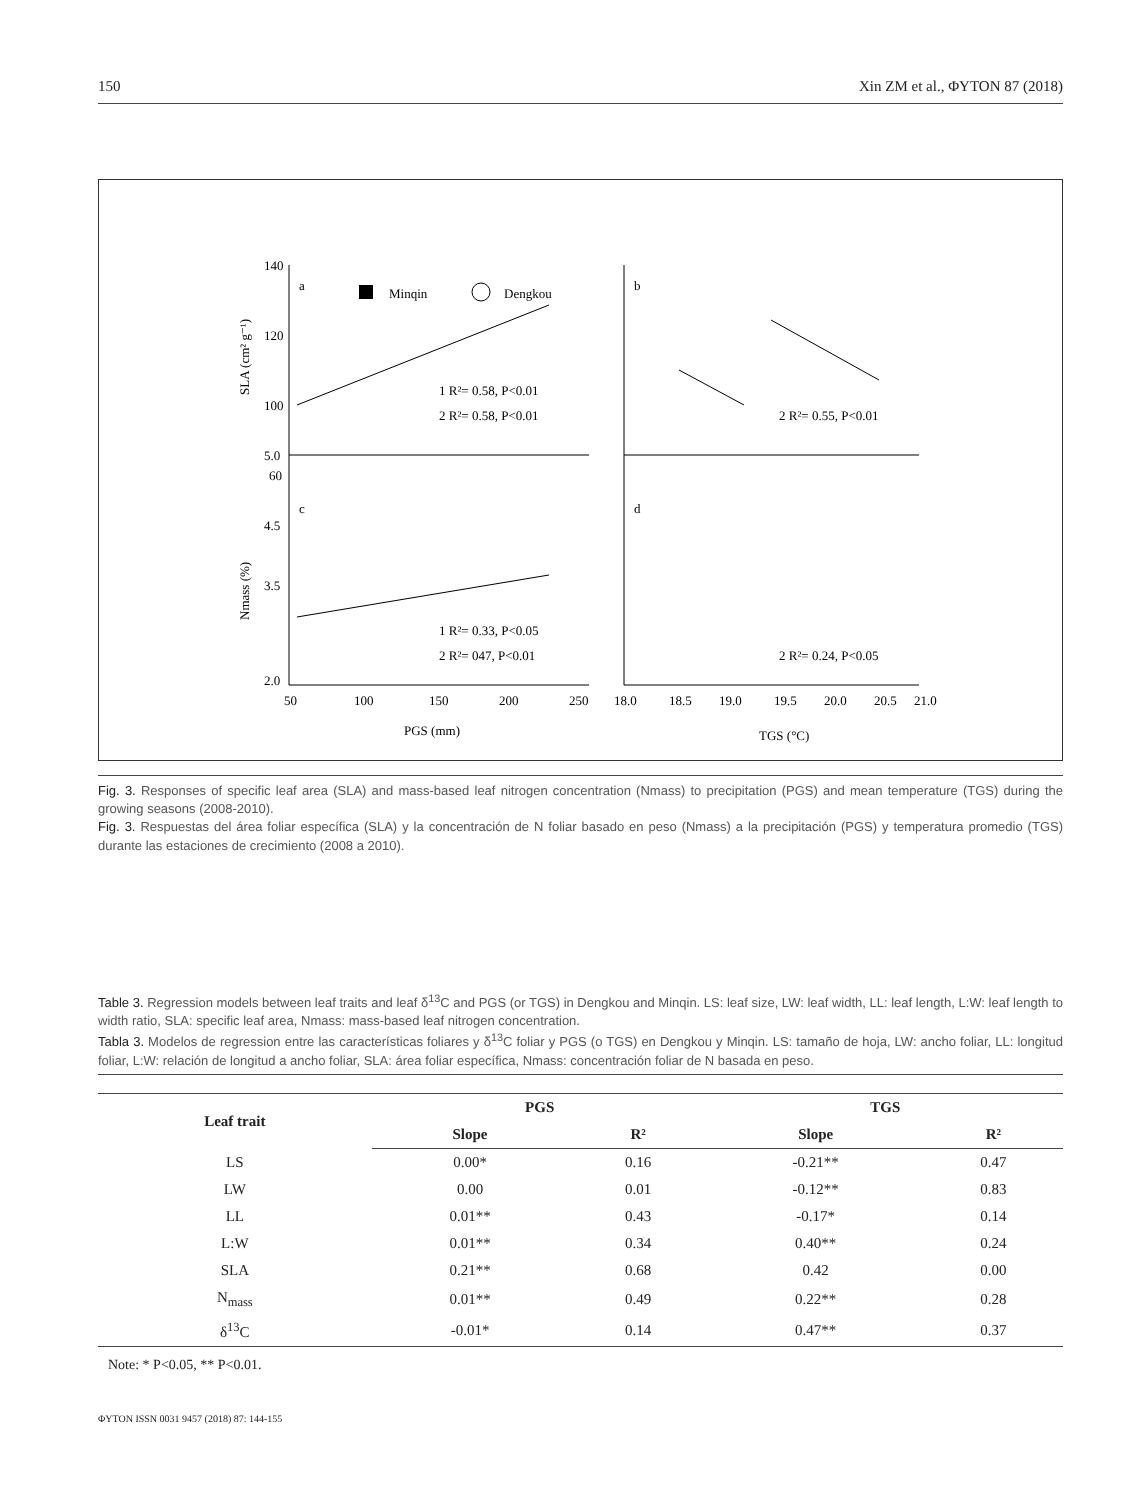150 Xin ZM et al., ΦYTON 87 (2018)
a
b
c
d
Minqin
Dengkou
1 R²= 0.58, P<0.01
2 R²= 0.58, P<0.01
2 R²= 0.55, P<0.01
1 R²= 0.33, P<0.05
2 R²= 047, P<0.01
2 R²= 0.24, P<0.05
140
120
100
60
5.0
4.5
3.5
2.0
50
100
150
200
250
18.0
18.5
19.0
19.5
20.0
20.5
21.0
PGS (mm)
TGS (°C)
SLA (cm² g⁻¹)
Nmass (%)
Fig. 3. Responses of specific leaf area (SLA) and mass-based leaf nitrogen concentration (Nmass) to precipitation (PGS) and mean temperature (TGS) during the growing seasons (2008-2010).
Fig. 3. Respuestas del área foliar específica (SLA) y la concentración de N foliar basado en peso (Nmass) a la precipitación (PGS) y temperatura promedio (TGS) durante las estaciones de crecimiento (2008 a 2010).
Table 3. Regression models between leaf traits and leaf δ<sup>13</sup>C and PGS (or TGS) in Dengkou and Minqin. LS: leaf size, LW: leaf width, LL: leaf length, L:W: leaf length to width ratio, SLA: specific leaf area, Nmass: mass-based leaf nitrogen concentration.
Tabla 3. Modelos de regression entre las características foliares y δ<sup>13</sup>C foliar y PGS (o TGS) en Dengkou y Minqin. LS: tamaño de hoja, LW: ancho foliar, LL: longitud foliar, L:W: relación de longitud a ancho foliar, SLA: área foliar específica, Nmass: concentración foliar de N basada en peso.
| Leaf trait | PGS | | TGS | |
| --- | --- | --- | --- | --- |
| | Slope | R² | Slope | R² |
| LS | 0.00* | 0.16 | -0.21** | 0.47 |
| LW | 0.00 | 0.01 | -0.12** | 0.83 |
| LL | 0.01** | 0.43 | -0.17* | 0.14 |
| L:W | 0.01** | 0.34 | 0.40** | 0.24 |
| SLA | 0.21** | 0.68 | 0.42 | 0.00 |
| N<sub>mass</sub> | 0.01** | 0.49 | 0.22** | 0.28 |
| δ<sup>13</sup>C | -0.01* | 0.14 | 0.47** | 0.37 |
Note: * P<0.05, ** P<0.01.
ΦYTON ISSN 0031 9457 (2018) 87: 144-155